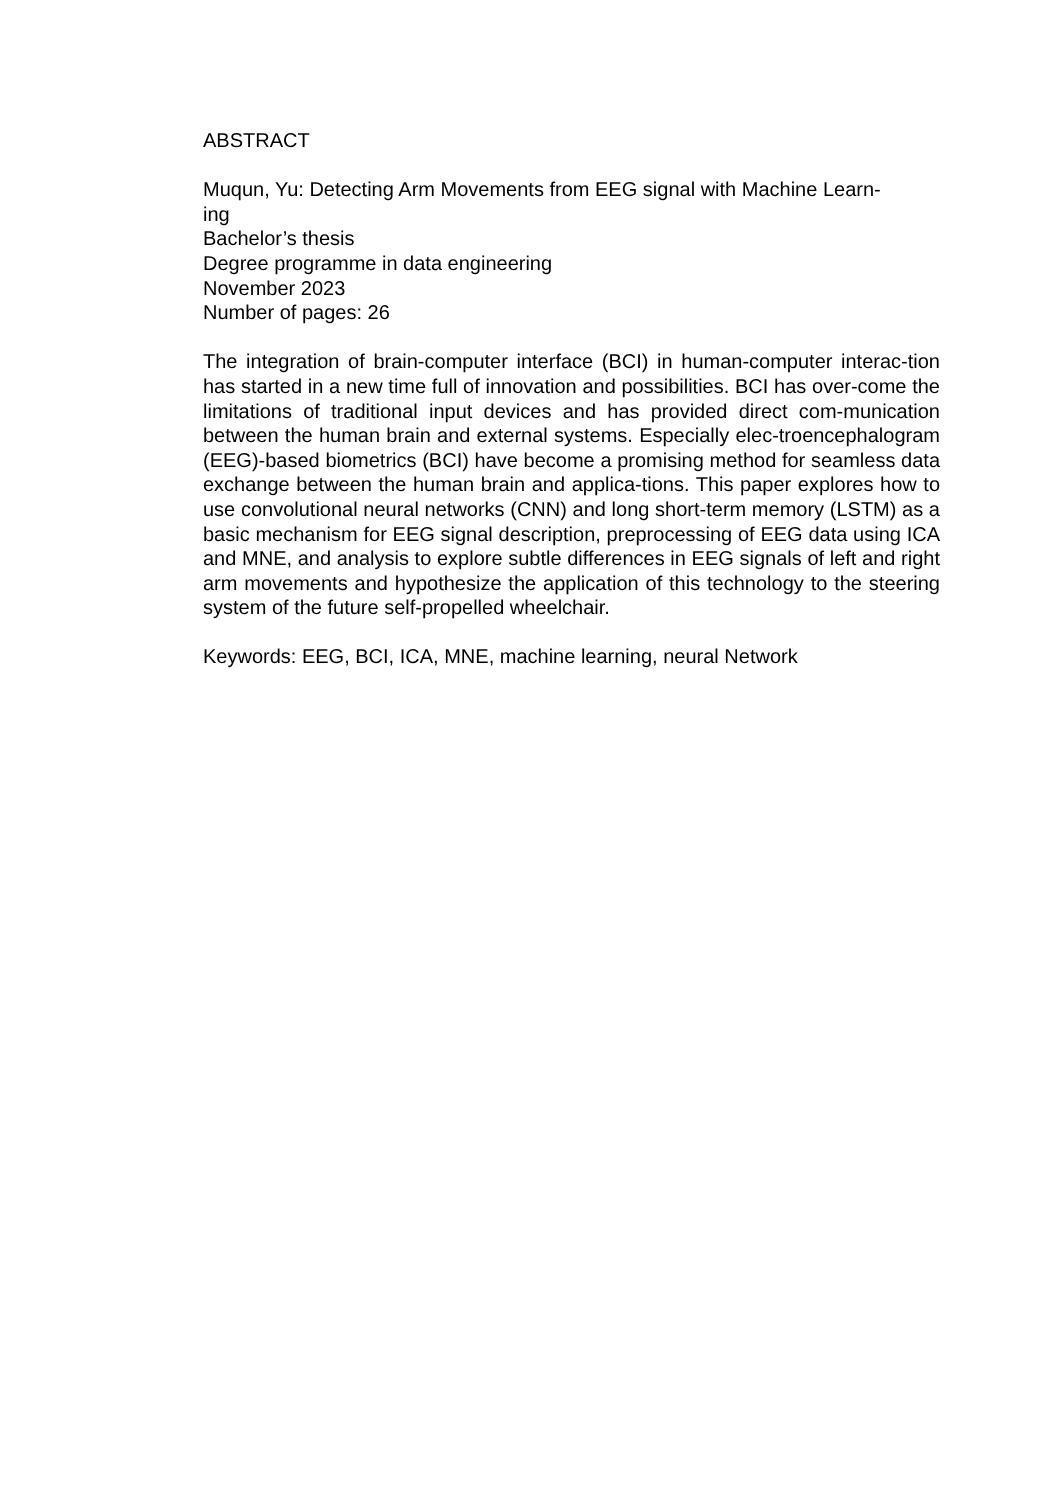ABSTRACT
Muqun, Yu: Detecting Arm Movements from EEG signal with Machine Learn-
ing
Bachelor’s thesis
Degree programme in data engineering
November 2023
Number of pages: 26
The integration of brain-computer interface (BCI) in human-computer interac-tion has started in a new time full of innovation and possibilities. BCI has over-come the limitations of traditional input devices and has provided direct com-munication between the human brain and external systems. Especially elec-troencephalogram (EEG)-based biometrics (BCI) have become a promising method for seamless data exchange between the human brain and applica-tions. This paper explores how to use convolutional neural networks (CNN) and long short-term memory (LSTM) as a basic mechanism for EEG signal description, preprocessing of EEG data using ICA and MNE, and analysis to explore subtle differences in EEG signals of left and right arm movements and hypothesize the application of this technology to the steering system of the future self-propelled wheelchair.
Keywords: EEG, BCI, ICA, MNE, machine learning, neural Network